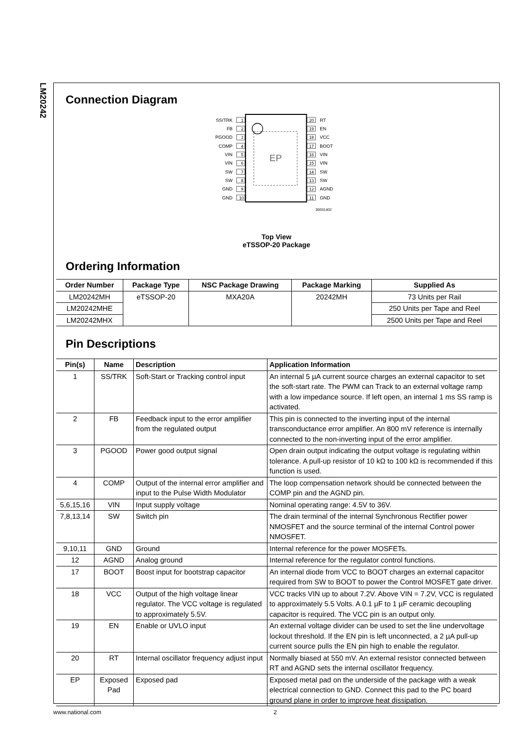LM20242
Connection Diagram
EP
SS/TRK
FB
PGOOD
COMP
VIN
VIN
SW
SW
GND
GND
1
2
3
4
5
6
7
8
9
10
20
19
18
17
16
15
14
13
12
11
RT
EN
VCC
BOOT
VIN
VIN
SW
SW
AGND
GND
30031402
Top View
eTSSOP-20 Package
Ordering Information
| Order Number | Package Type | NSC Package Drawing | Package Marking | Supplied As |
| --- | --- | --- | --- | --- |
| LM20242MH | eTSSOP-20 | MXA20A | 20242MH | 73 Units per Rail |
| LM20242MHE | | | | 250 Units per Tape and Reel |
| LM20242MHX | | | | 2500 Units per Tape and Reel |
Pin Descriptions
| Pin(s) | Name | Description | Application Information |
| --- | --- | --- | --- |
| 1 | SS/TRK | Soft-Start or Tracking control input | An internal 5 µA current source charges an external capacitor to set the soft-start rate. The PWM can Track to an external voltage ramp with a low impedance source. If left open, an internal 1 ms SS ramp is activated. |
| 2 | FB | Feedback input to the error amplifier from the regulated output | This pin is connected to the inverting input of the internal transconductance error amplifier. An 800 mV reference is internally connected to the non-inverting input of the error amplifier. |
| 3 | PGOOD | Power good output signal | Open drain output indicating the output voltage is regulating within tolerance. A pull-up resistor of 10 kΩ to 100 kΩ is recommended if this function is used. |
| 4 | COMP | Output of the internal error amplifier and input to the Pulse Width Modulator | The loop compensation network should be connected between the COMP pin and the AGND pin. |
| 5,6,15,16 | VIN | Input supply voltage | Nominal operating range: 4.5V to 36V. |
| 7,8,13,14 | SW | Switch pin | The drain terminal of the internal Synchronous Rectifier power NMOSFET and the source terminal of the internal Control power NMOSFET. |
| 9,10,11 | GND | Ground | Internal reference for the power MOSFETs. |
| 12 | AGND | Analog ground | Internal reference for the regulator control functions. |
| 17 | BOOT | Boost input for bootstrap capacitor | An internal diode from VCC to BOOT charges an external capacitor required from SW to BOOT to power the Control MOSFET gate driver. |
| 18 | VCC | Output of the high voltage linear regulator. The VCC voltage is regulated to approximately 5.5V. | VCC tracks VIN up to about 7.2V. Above VIN = 7.2V, VCC is regulated to approximately 5.5 Volts. A 0.1 µF to 1 µF ceramic decoupling capacitor is required. The VCC pin is an output only. |
| 19 | EN | Enable or UVLO input | An external voltage divider can be used to set the line undervoltage lockout threshold. If the EN pin is left unconnected, a 2 µA pull-up current source pulls the EN pin high to enable the regulator. |
| 20 | RT | Internal oscillator frequency adjust input | Normally biased at 550 mV. An external resistor connected between RT and AGND sets the internal oscillator frequency. |
| EP | Exposed Pad | Exposed pad | Exposed metal pad on the underside of the package with a weak electrical connection to GND. Connect this pad to the PC board ground plane in order to improve heat dissipation. |
www.national.com 2